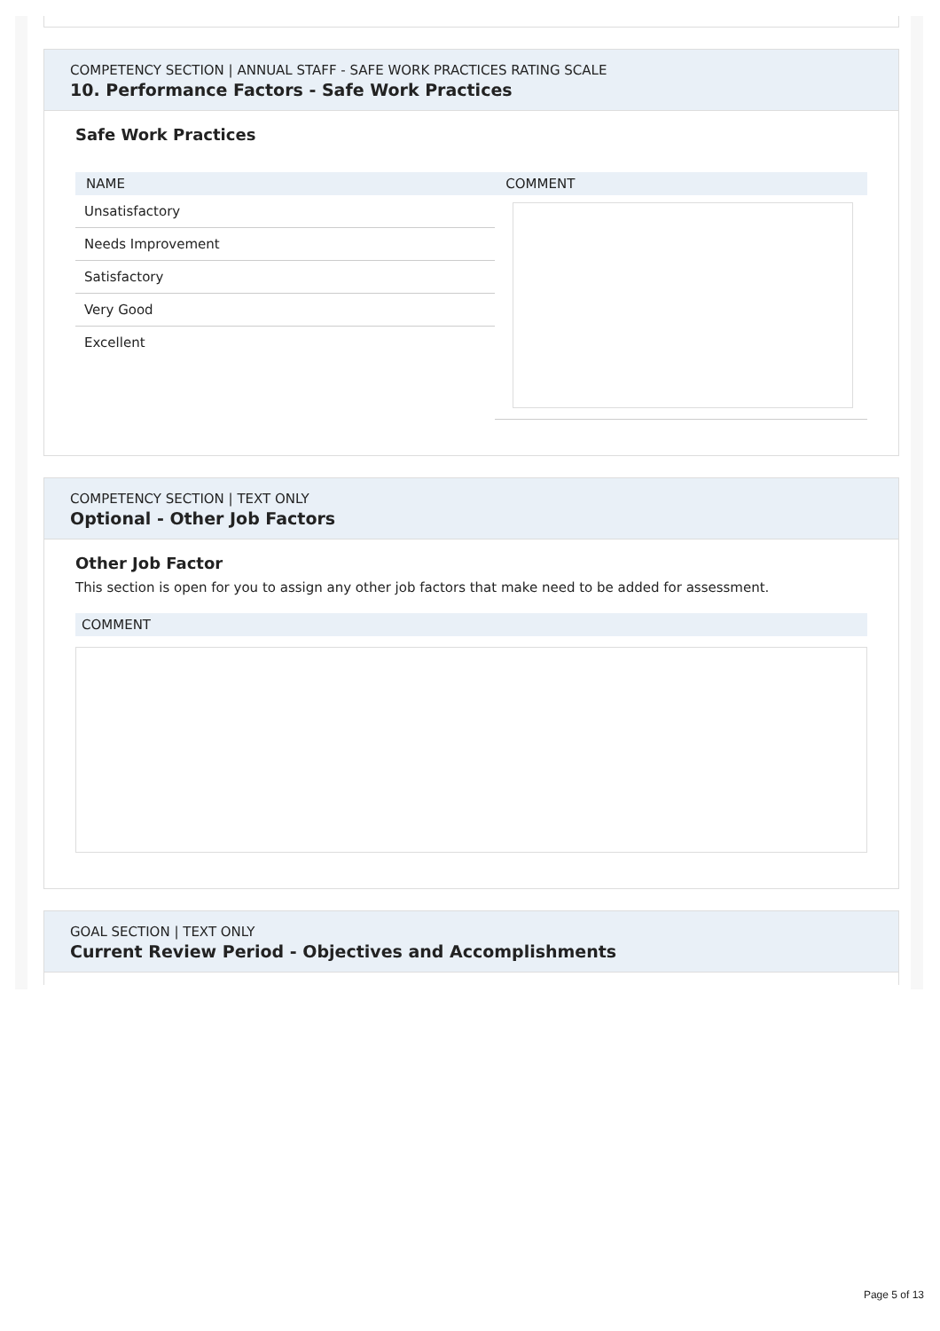COMPETENCY SECTION | ANNUAL STAFF - SAFE WORK PRACTICES RATING SCALE
10. Performance Factors - Safe Work Practices
Safe Work Practices
| NAME | COMMENT |
| --- | --- |
| Unsatisfactory | |
| Needs Improvement | |
| Satisfactory | |
| Very Good | |
| Excellent | |
COMPETENCY SECTION | TEXT ONLY
Optional - Other Job Factors
Other Job Factor
This section is open for you to assign any other job factors that make need to be added for assessment.
COMMENT
GOAL SECTION | TEXT ONLY
Current Review Period - Objectives and Accomplishments
Page 5 of 13